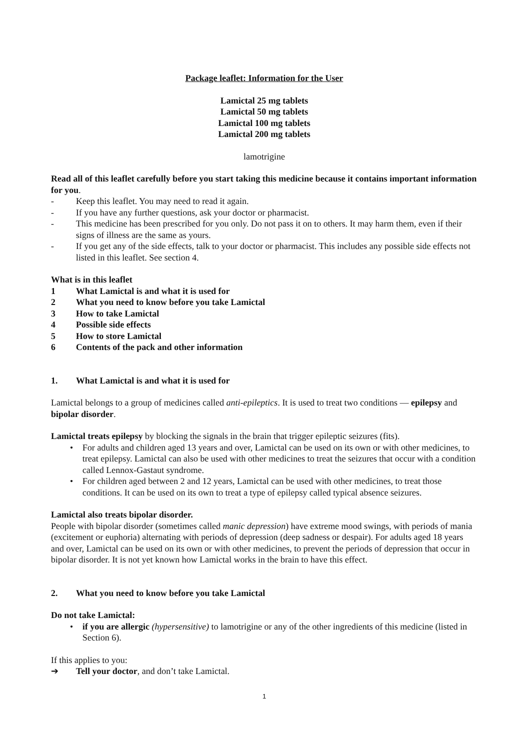Package leaflet: Information for the User
Lamictal 25 mg tablets
Lamictal 50 mg tablets
Lamictal 100 mg tablets
Lamictal 200 mg tablets
lamotrigine
Read all of this leaflet carefully before you start taking this medicine because it contains important information for you.
- Keep this leaflet. You may need to read it again.
- If you have any further questions, ask your doctor or pharmacist.
- This medicine has been prescribed for you only. Do not pass it on to others. It may harm them, even if their signs of illness are the same as yours.
- If you get any of the side effects, talk to your doctor or pharmacist. This includes any possible side effects not listed in this leaflet. See section 4.
What is in this leaflet
1 What Lamictal is and what it is used for
2 What you need to know before you take Lamictal
3 How to take Lamictal
4 Possible side effects
5 How to store Lamictal
6 Contents of the pack and other information
1. What Lamictal is and what it is used for
Lamictal belongs to a group of medicines called anti-epileptics. It is used to treat two conditions — epilepsy and bipolar disorder.
Lamictal treats epilepsy by blocking the signals in the brain that trigger epileptic seizures (fits).
• For adults and children aged 13 years and over, Lamictal can be used on its own or with other medicines, to treat epilepsy. Lamictal can also be used with other medicines to treat the seizures that occur with a condition called Lennox-Gastaut syndrome.
• For children aged between 2 and 12 years, Lamictal can be used with other medicines, to treat those conditions. It can be used on its own to treat a type of epilepsy called typical absence seizures.
Lamictal also treats bipolar disorder.
People with bipolar disorder (sometimes called manic depression) have extreme mood swings, with periods of mania (excitement or euphoria) alternating with periods of depression (deep sadness or despair). For adults aged 18 years and over, Lamictal can be used on its own or with other medicines, to prevent the periods of depression that occur in bipolar disorder. It is not yet known how Lamictal works in the brain to have this effect.
2. What you need to know before you take Lamictal
Do not take Lamictal:
• if you are allergic (hypersensitive) to lamotrigine or any of the other ingredients of this medicine (listed in Section 6).
If this applies to you:
➔ Tell your doctor, and don’t take Lamictal.
1